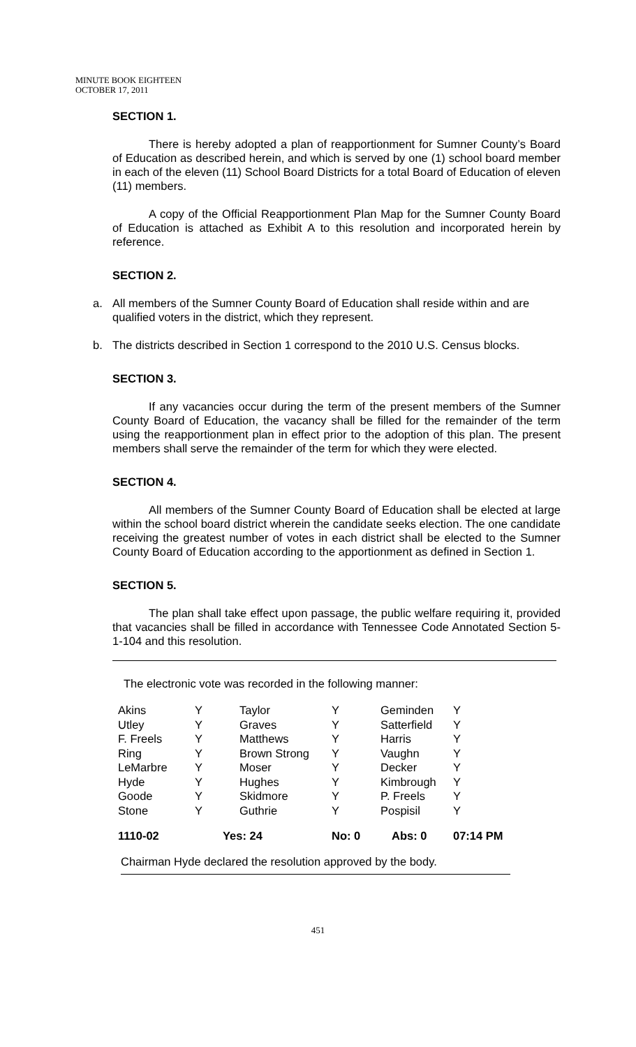MINUTE BOOK EIGHTEEN
OCTOBER 17, 2011
SECTION 1.
There is hereby adopted a plan of reapportionment for Sumner County’s Board of Education as described herein, and which is served by one (1) school board member in each of the eleven (11) School Board Districts for a total Board of Education of eleven (11) members.
A copy of the Official Reapportionment Plan Map for the Sumner County Board of Education is attached as Exhibit A to this resolution and incorporated herein by reference.
SECTION 2.
a. All members of the Sumner County Board of Education shall reside within and are qualified voters in the district, which they represent.
b. The districts described in Section 1 correspond to the 2010 U.S. Census blocks.
SECTION 3.
If any vacancies occur during the term of the present members of the Sumner County Board of Education, the vacancy shall be filled for the remainder of the term using the reapportionment plan in effect prior to the adoption of this plan. The present members shall serve the remainder of the term for which they were elected.
SECTION 4.
All members of the Sumner County Board of Education shall be elected at large within the school board district wherein the candidate seeks election. The one candidate receiving the greatest number of votes in each district shall be elected to the Sumner County Board of Education according to the apportionment as defined in Section 1.
SECTION 5.
The plan shall take effect upon passage, the public welfare requiring it, provided that vacancies shall be filled in accordance with Tennessee Code Annotated Section 5-1-104 and this resolution.
The electronic vote was recorded in the following manner:
| Akins | Y | Taylor | Y | Geminden | Y |
| Utley | Y | Graves | Y | Satterfield | Y |
| F. Freels | Y | Matthews | Y | Harris | Y |
| Ring | Y | Brown Strong | Y | Vaughn | Y |
| LeMarbre | Y | Moser | Y | Decker | Y |
| Hyde | Y | Hughes | Y | Kimbrough | Y |
| Goode | Y | Skidmore | Y | P. Freels | Y |
| Stone | Y | Guthrie | Y | Pospisil | Y |
| 1110-02 | Yes: 24 | | No: 0 | Abs: 0 | 07:14 PM |
Chairman Hyde declared the resolution approved by the body.
451